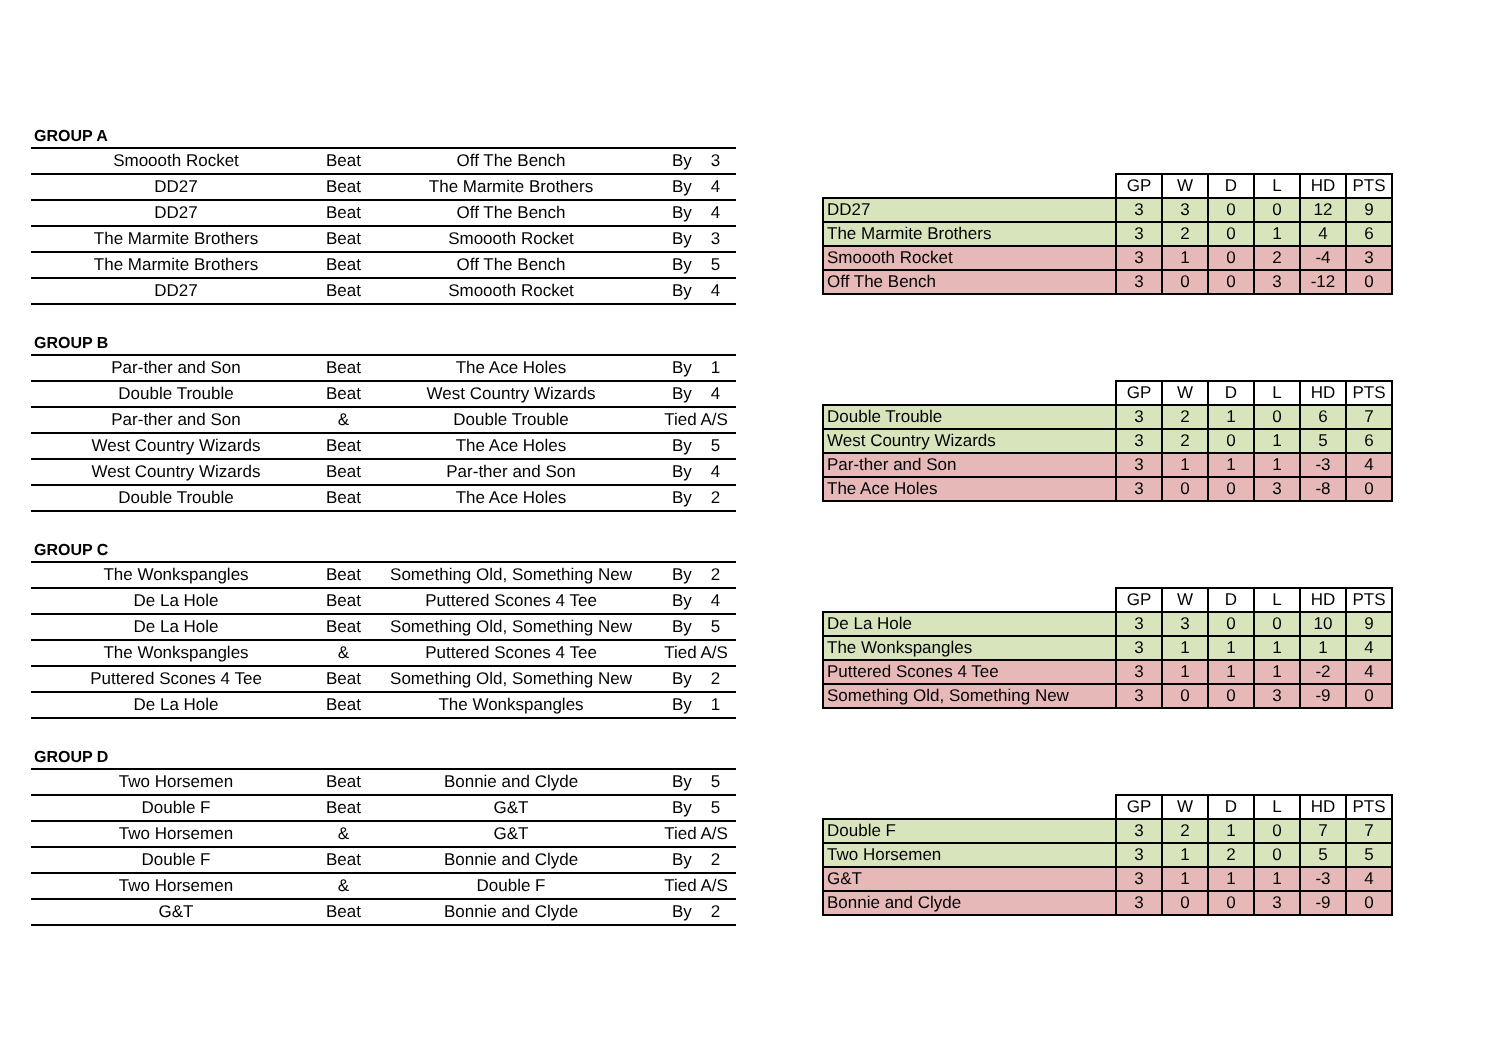GROUP A
| Smoooth Rocket | Beat | Off The Bench | By 3 |
| DD27 | Beat | The Marmite Brothers | By 4 |
| DD27 | Beat | Off The Bench | By 4 |
| The Marmite Brothers | Beat | Smoooth Rocket | By 3 |
| The Marmite Brothers | Beat | Off The Bench | By 5 |
| DD27 | Beat | Smoooth Rocket | By 4 |
| | GP | W | D | L | HD | PTS |
| --- | --- | --- | --- | --- | --- | --- |
| DD27 | 3 | 3 | 0 | 0 | 12 | 9 |
| The Marmite Brothers | 3 | 2 | 0 | 1 | 4 | 6 |
| Smoooth Rocket | 3 | 1 | 0 | 2 | -4 | 3 |
| Off The Bench | 3 | 0 | 0 | 3 | -12 | 0 |
GROUP B
| Par-ther and Son | Beat | The Ace Holes | By 1 |
| Double Trouble | Beat | West Country Wizards | By 4 |
| Par-ther and Son | & | Double Trouble | Tied A/S |
| West Country Wizards | Beat | The Ace Holes | By 5 |
| West Country Wizards | Beat | Par-ther and Son | By 4 |
| Double Trouble | Beat | The Ace Holes | By 2 |
| | GP | W | D | L | HD | PTS |
| --- | --- | --- | --- | --- | --- | --- |
| Double Trouble | 3 | 2 | 1 | 0 | 6 | 7 |
| West Country Wizards | 3 | 2 | 0 | 1 | 5 | 6 |
| Par-ther and Son | 3 | 1 | 1 | 1 | -3 | 4 |
| The Ace Holes | 3 | 0 | 0 | 3 | -8 | 0 |
GROUP C
| The Wonkspangles | Beat | Something Old, Something New | By 2 |
| De La Hole | Beat | Puttered Scones 4 Tee | By 4 |
| De La Hole | Beat | Something Old, Something New | By 5 |
| The Wonkspangles | & | Puttered Scones 4 Tee | Tied A/S |
| Puttered Scones 4 Tee | Beat | Something Old, Something New | By 2 |
| De La Hole | Beat | The Wonkspangles | By 1 |
| | GP | W | D | L | HD | PTS |
| --- | --- | --- | --- | --- | --- | --- |
| De La Hole | 3 | 3 | 0 | 0 | 10 | 9 |
| The Wonkspangles | 3 | 1 | 1 | 1 | 1 | 4 |
| Puttered Scones 4 Tee | 3 | 1 | 1 | 1 | -2 | 4 |
| Something Old, Something New | 3 | 0 | 0 | 3 | -9 | 0 |
GROUP D
| Two Horsemen | Beat | Bonnie and Clyde | By 5 |
| Double F | Beat | G&T | By 5 |
| Two Horsemen | & | G&T | Tied A/S |
| Double F | Beat | Bonnie and Clyde | By 2 |
| Two Horsemen | & | Double F | Tied A/S |
| G&T | Beat | Bonnie and Clyde | By 2 |
| | GP | W | D | L | HD | PTS |
| --- | --- | --- | --- | --- | --- | --- |
| Double F | 3 | 2 | 1 | 0 | 7 | 7 |
| Two Horsemen | 3 | 1 | 2 | 0 | 5 | 5 |
| G&T | 3 | 1 | 1 | 1 | -3 | 4 |
| Bonnie and Clyde | 3 | 0 | 0 | 3 | -9 | 0 |